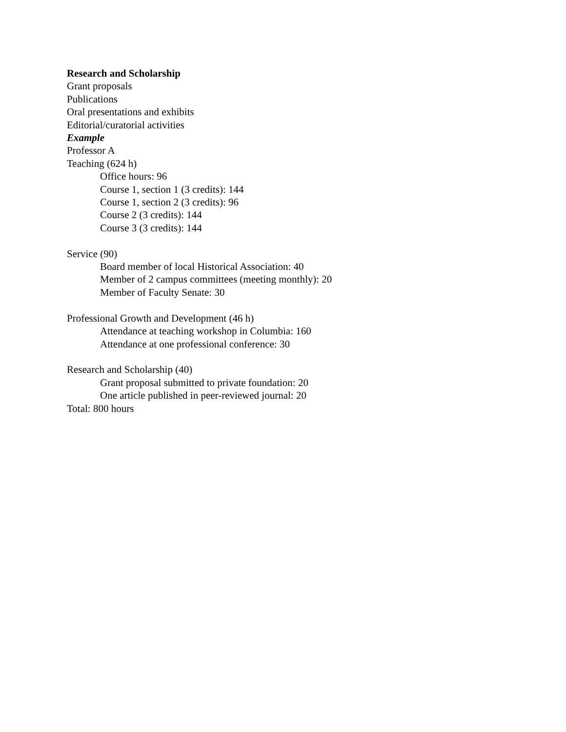Research and Scholarship
Grant proposals
Publications
Oral presentations and exhibits
Editorial/curatorial activities
Example
Professor A
Teaching (624 h)
Office hours: 96
Course 1, section 1 (3 credits): 144
Course 1, section 2 (3 credits): 96
Course 2 (3 credits): 144
Course 3 (3 credits): 144
Service (90)
Board member of local Historical Association: 40
Member of 2 campus committees (meeting monthly): 20
Member of Faculty Senate: 30
Professional Growth and Development (46 h)
Attendance at teaching workshop in Columbia: 160
Attendance at one professional conference: 30
Research and Scholarship (40)
Grant proposal submitted to private foundation: 20
One article published in peer-reviewed journal: 20
Total: 800 hours